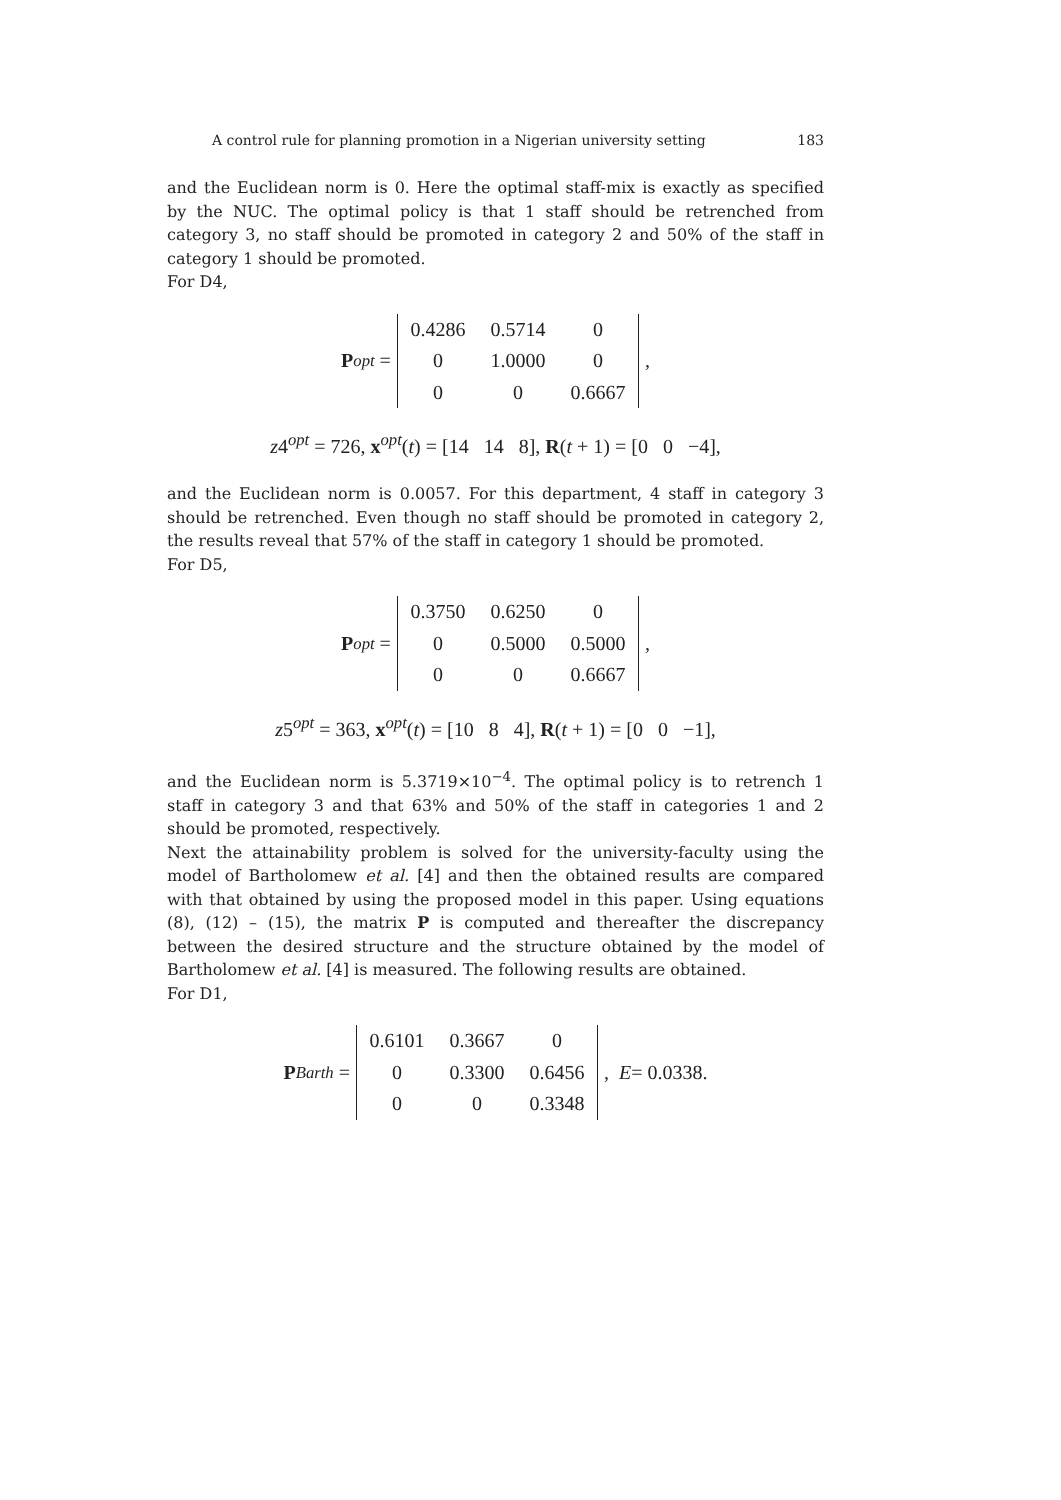A control rule for planning promotion in a Nigerian university setting 183
and the Euclidean norm is 0. Here the optimal staff-mix is exactly as specified by the NUC. The optimal policy is that 1 staff should be retrenched from category 3, no staff should be promoted in category 2 and 50% of the staff in category 1 should be promoted.
For D4,
P<sup>opt</sup> =
| 0.4286 | 0.5714 | 0 |
| 0 | 1.0000 | 0 |
| 0 | 0 | 0.6667 |
,
z4<sup>opt</sup> = 726, x<sup>opt</sup>(t) = [14 14 8], R(t + 1) = [0 0 −4],
and the Euclidean norm is 0.0057. For this department, 4 staff in category 3 should be retrenched. Even though no staff should be promoted in category 2, the results reveal that 57% of the staff in category 1 should be promoted.
For D5,
P<sup>opt</sup> =
| 0.3750 | 0.6250 | 0 |
| 0 | 0.5000 | 0.5000 |
| 0 | 0 | 0.6667 |
,
z5<sup>opt</sup> = 363, x<sup>opt</sup>(t) = [10 8 4], R(t + 1) = [0 0 −1],
and the Euclidean norm is 5.3719×10<sup>−4</sup>. The optimal policy is to retrench 1 staff in category 3 and that 63% and 50% of the staff in categories 1 and 2 should be promoted, respectively.
Next the attainability problem is solved for the university-faculty using the model of Bartholomew et al. [4] and then the obtained results are compared with that obtained by using the proposed model in this paper. Using equations (8), (12) – (15), the matrix P is computed and thereafter the discrepancy between the desired structure and the structure obtained by the model of Bartholomew et al. [4] is measured. The following results are obtained.
For D1,
P<sup>Barth</sup> =
| 0.6101 | 0.3667 | 0 |
| 0 | 0.3300 | 0.6456 |
| 0 | 0 | 0.3348 |
, E = 0.0338.